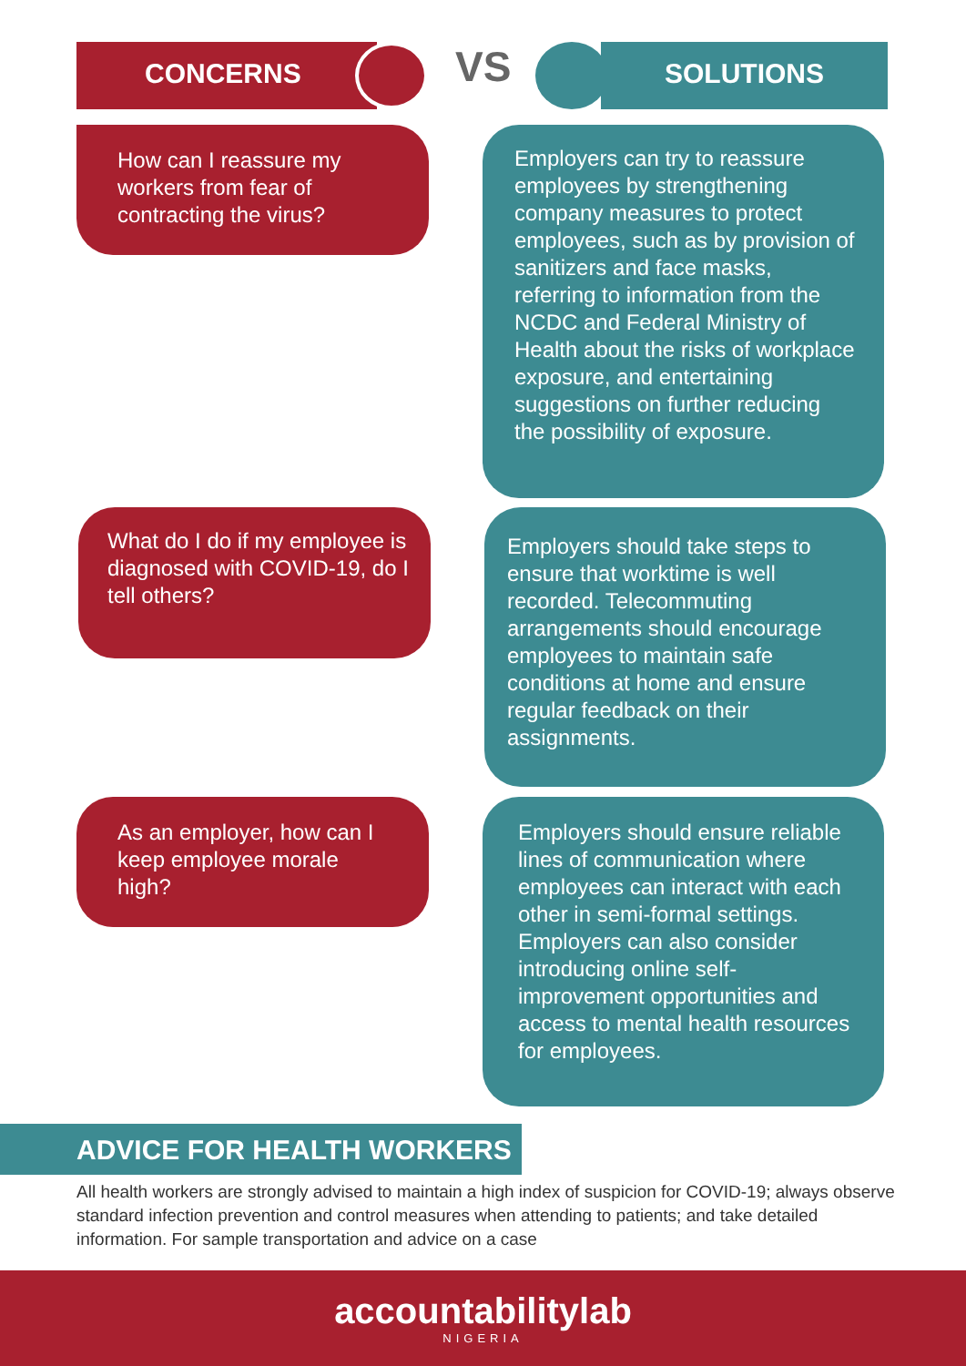CONCERNS VS SOLUTIONS
How can I reassure my workers from fear of contracting the virus?
Employers can try to reassure employees by strengthening company measures to protect employees, such as by provision of sanitizers and face masks, referring to information from the NCDC and Federal Ministry of Health about the risks of workplace exposure, and entertaining suggestions on further reducing the possibility of exposure.
What do I do if my employee is diagnosed with COVID-19, do I tell others?
Employers should take steps to ensure that worktime is well recorded. Telecommuting arrangements should encourage employees to maintain safe conditions at home and ensure regular feedback on their assignments.
As an employer, how can I keep employee morale high?
Employers should ensure reliable lines of communication where employees can interact with each other in semi-formal settings. Employers can also consider introducing online self-improvement opportunities and access to mental health resources for employees.
ADVICE FOR HEALTH WORKERS
All health workers are strongly advised to maintain a high index of suspicion for COVID-19; always observe standard infection prevention and control measures when attending to patients; and take detailed information. For sample transportation and advice on a case
accountabilitylab
NIGERIA